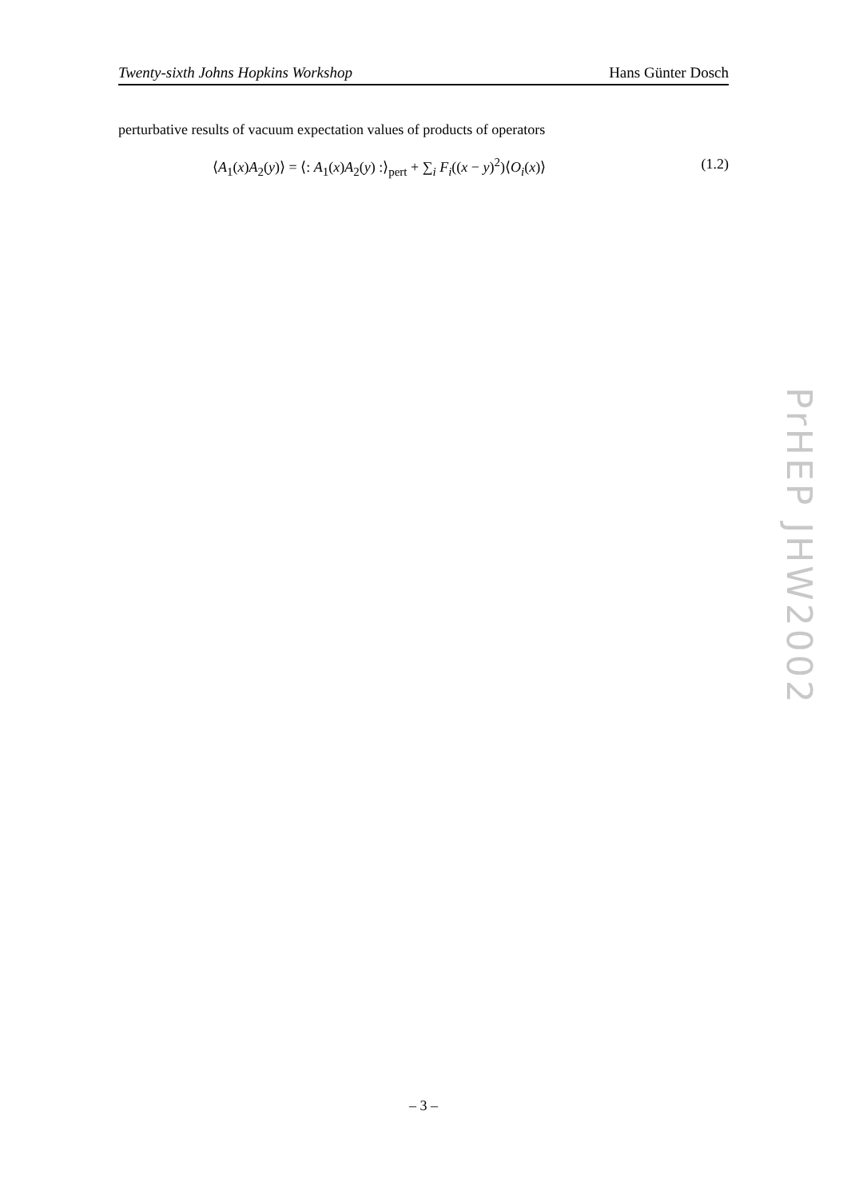Twenty-sixth Johns Hopkins Workshop Hans Günter Dosch
perturbative results of vacuum expectation values of products of operators
⟨A<sub>1</sub>(x)A<sub>2</sub>(y)⟩ = ⟨: A<sub>1</sub>(x)A<sub>2</sub>(y) :⟩<sub>pert</sub> + ∑<sub>i</sub> F<sub>i</sub>((x − y)<sup>2</sup>)⟨O<sub>i</sub>(x)⟩ (1.2)
PrHEP JHW2002
– 3 –